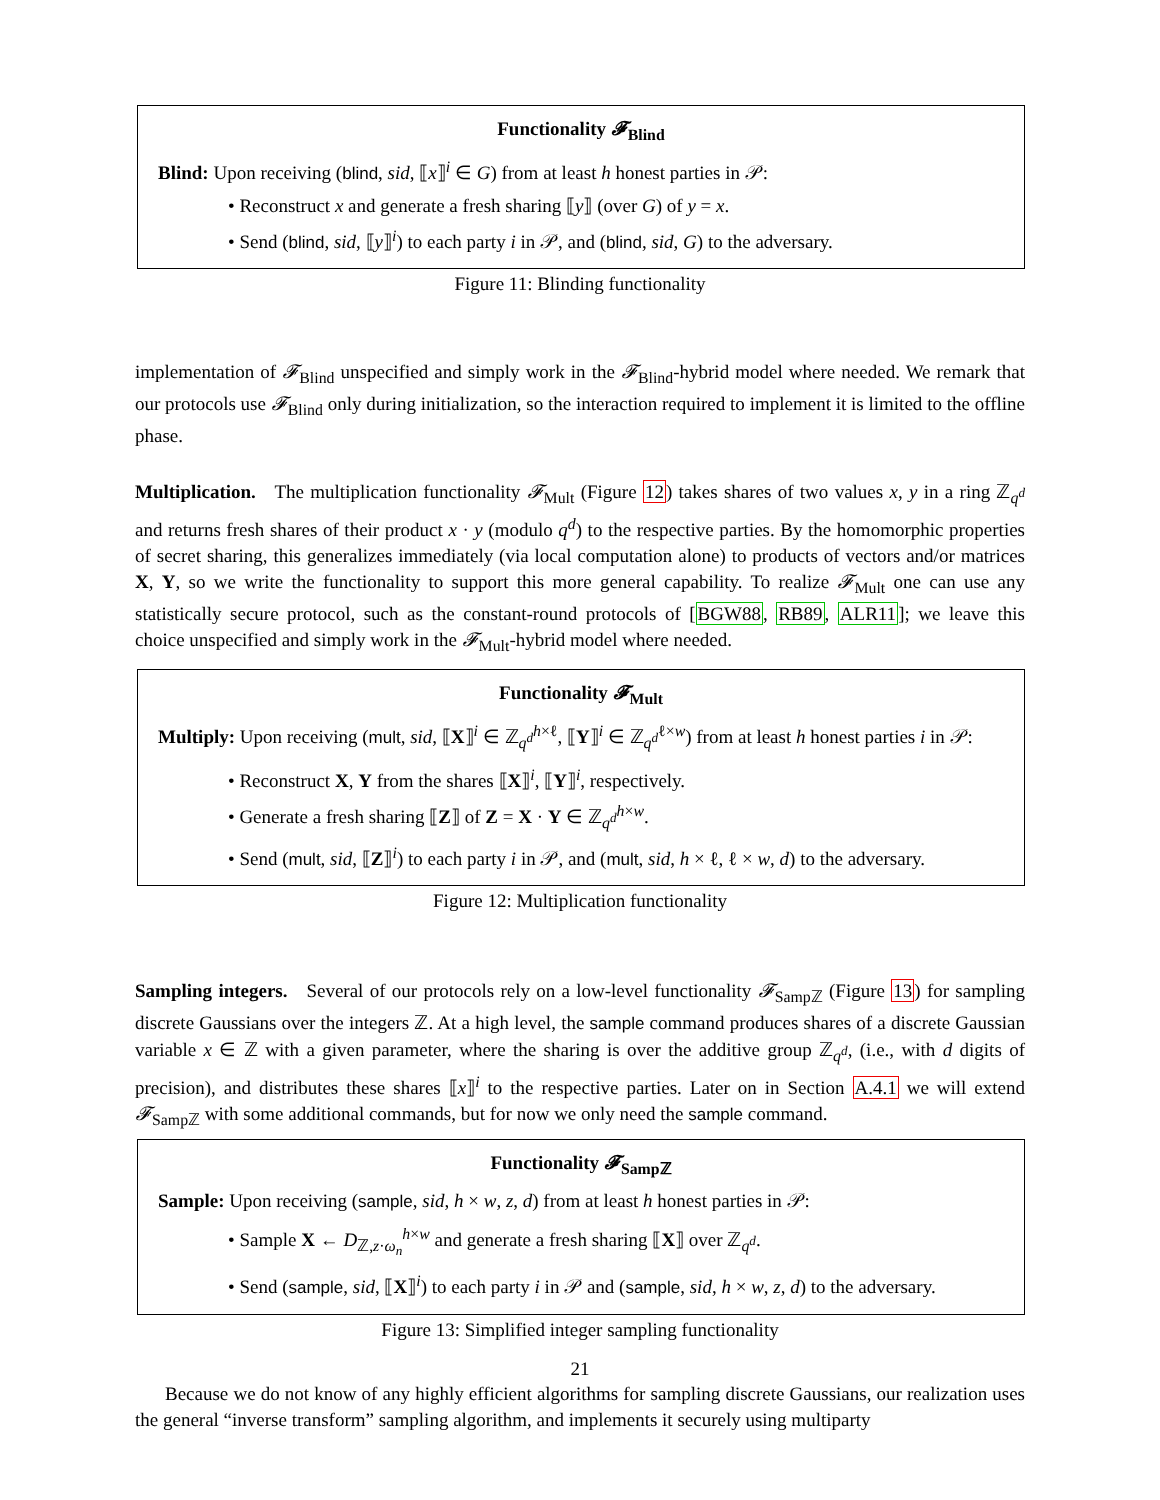Functionality 𝓕<sub>Blind</sub>
Blind: Upon receiving (blind, sid, ⟦x⟧<sup>i</sup> ∈ G) from at least h honest parties in 𝒫:
• Reconstruct x and generate a fresh sharing ⟦y⟧ (over G) of y = x.
• Send (blind, sid, ⟦y⟧<sup>i</sup>) to each party i in 𝒫, and (blind, sid, G) to the adversary.
Figure 11: Blinding functionality
implementation of 𝓕<sub>Blind</sub> unspecified and simply work in the 𝓕<sub>Blind</sub>-hybrid model where needed. We remark that our protocols use 𝓕<sub>Blind</sub> only during initialization, so the interaction required to implement it is limited to the offline phase.
Multiplication. The multiplication functionality 𝓕<sub>Mult</sub> (Figure 12) takes shares of two values x, y in a ring ℤ<sub>q<sup>d</sup></sub> and returns fresh shares of their product x · y (modulo q<sup>d</sup>) to the respective parties. By the homomorphic properties of secret sharing, this generalizes immediately (via local computation alone) to products of vectors and/or matrices X, Y, so we write the functionality to support this more general capability. To realize 𝓕<sub>Mult</sub> one can use any statistically secure protocol, such as the constant-round protocols of [BGW88, RB89, ALR11]; we leave this choice unspecified and simply work in the 𝓕<sub>Mult</sub>-hybrid model where needed.
Functionality 𝓕<sub>Mult</sub>
Multiply: Upon receiving (mult, sid, ⟦X⟧<sup>i</sup> ∈ ℤ<sub>q<sup>d</sup></sub><sup>h×ℓ</sup>, ⟦Y⟧<sup>i</sup> ∈ ℤ<sub>q<sup>d</sup></sub><sup>ℓ×w</sup>) from at least h honest parties i in 𝒫:
• Reconstruct X, Y from the shares ⟦X⟧<sup>i</sup>, ⟦Y⟧<sup>i</sup>, respectively.
• Generate a fresh sharing ⟦Z⟧ of Z = X · Y ∈ ℤ<sub>q<sup>d</sup></sub><sup>h×w</sup>.
• Send (mult, sid, ⟦Z⟧<sup>i</sup>) to each party i in 𝒫, and (mult, sid, h × ℓ, ℓ × w, d) to the adversary.
Figure 12: Multiplication functionality
Sampling integers. Several of our protocols rely on a low-level functionality 𝓕<sub>Sampℤ</sub> (Figure 13) for sampling discrete Gaussians over the integers ℤ. At a high level, the sample command produces shares of a discrete Gaussian variable x ∈ ℤ with a given parameter, where the sharing is over the additive group ℤ<sub>q<sup>d</sup></sub>, (i.e., with d digits of precision), and distributes these shares ⟦x⟧<sup>i</sup> to the respective parties. Later on in Section A.4.1 we will extend 𝓕<sub>Sampℤ</sub> with some additional commands, but for now we only need the sample command.
Functionality 𝓕<sub>Sampℤ</sub>
Sample: Upon receiving (sample, sid, h × w, z, d) from at least h honest parties in 𝒫:
• Sample X ← D<sub>ℤ,z·ω<sub>n</sub></sub><sup>h×w</sup> and generate a fresh sharing ⟦X⟧ over ℤ<sub>q<sup>d</sup></sub>.
• Send (sample, sid, ⟦X⟧<sup>i</sup>) to each party i in 𝒫 and (sample, sid, h × w, z, d) to the adversary.
Figure 13: Simplified integer sampling functionality
Because we do not know of any highly efficient algorithms for sampling discrete Gaussians, our realization uses the general “inverse transform” sampling algorithm, and implements it securely using multiparty
21